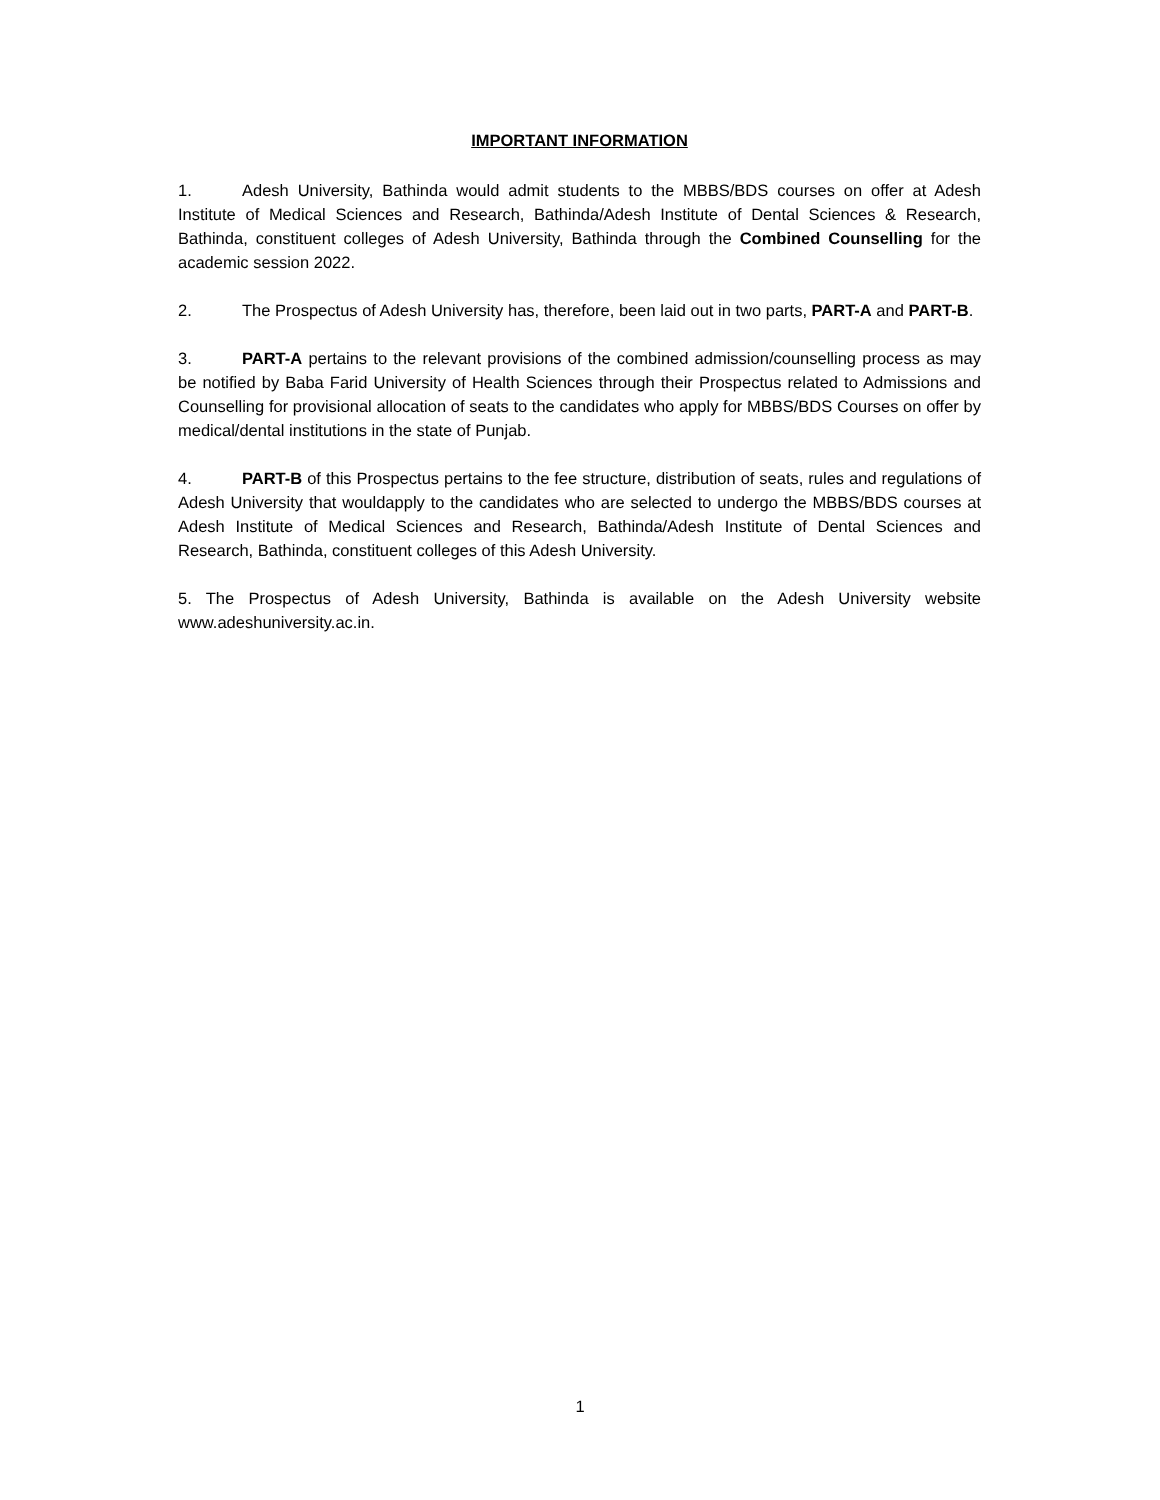IMPORTANT INFORMATION
1. Adesh University, Bathinda would admit students to the MBBS/BDS courses on offer at Adesh Institute of Medical Sciences and Research, Bathinda/Adesh Institute of Dental Sciences & Research, Bathinda, constituent colleges of Adesh University, Bathinda through the Combined Counselling for the academic session 2022.
2. The Prospectus of Adesh University has, therefore, been laid out in two parts, PART-A and PART-B.
3. PART-A pertains to the relevant provisions of the combined admission/counselling process as may be notified by Baba Farid University of Health Sciences through their Prospectus related to Admissions and Counselling for provisional allocation of seats to the candidates who apply for MBBS/BDS Courses on offer by medical/dental institutions in the state of Punjab.
4. PART-B of this Prospectus pertains to the fee structure, distribution of seats, rules and regulations of Adesh University that wouldapply to the candidates who are selected to undergo the MBBS/BDS courses at Adesh Institute of Medical Sciences and Research, Bathinda/Adesh Institute of Dental Sciences and Research, Bathinda, constituent colleges of this Adesh University.
5. The Prospectus of Adesh University, Bathinda is available on the Adesh University website www.adeshuniversity.ac.in.
1